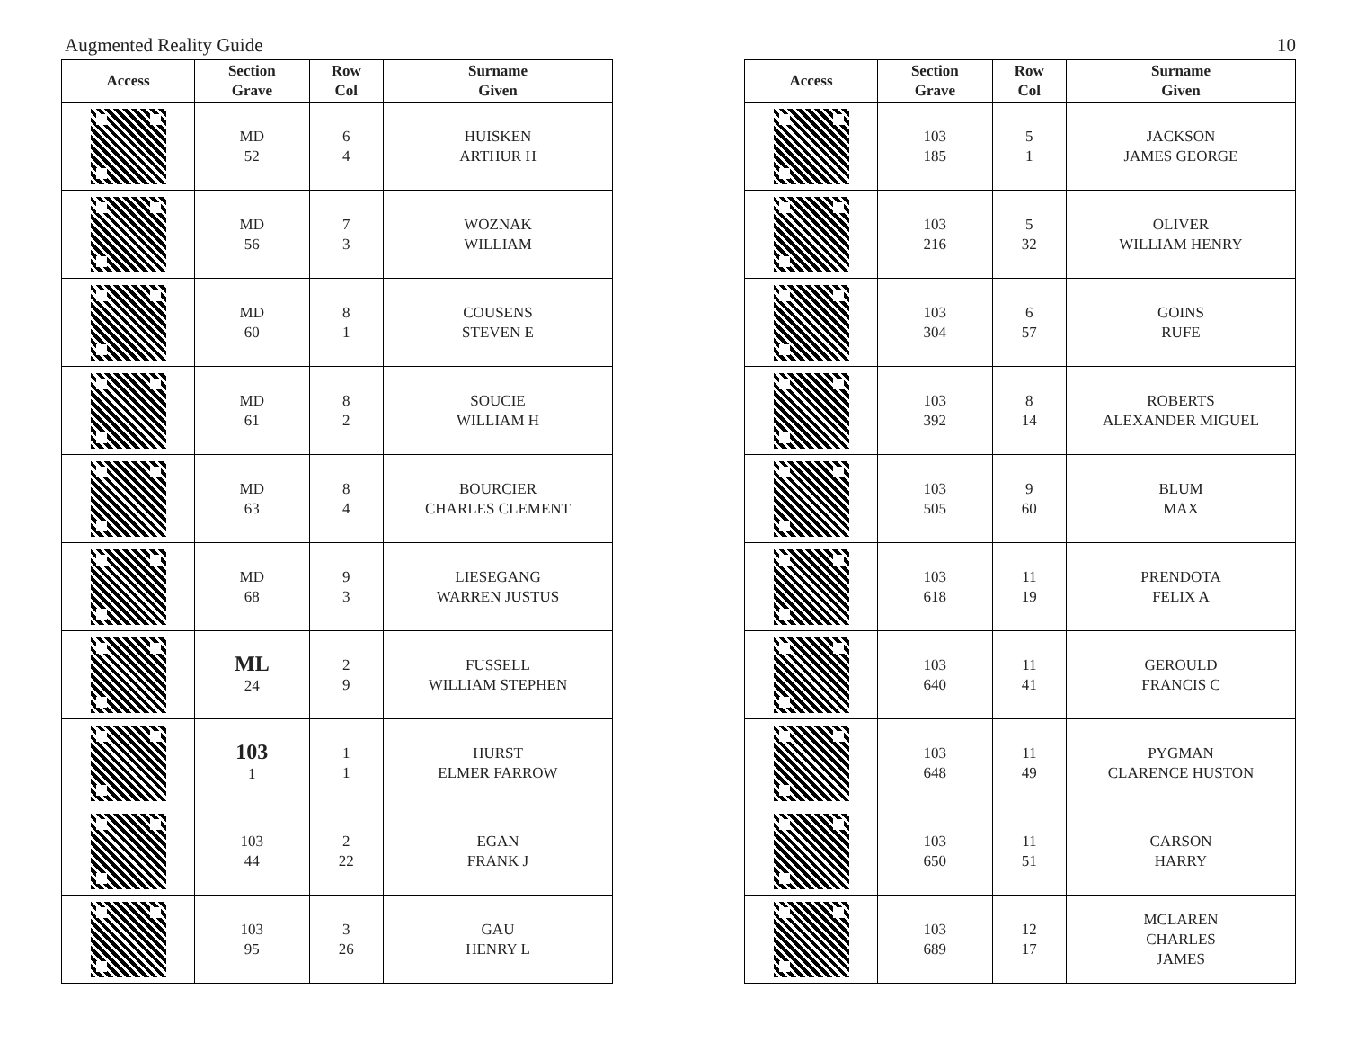Augmented Reality Guide 10
| Access | Section Grave | Row Col | Surname Given |
| --- | --- | --- | --- |
| | MD 52 | 6 4 | HUISKEN ARTHUR H |
| | MD 56 | 7 3 | WOZNAK WILLIAM |
| | MD 60 | 8 1 | COUSENS STEVEN E |
| | MD 61 | 8 2 | SOUCIE WILLIAM H |
| | MD 63 | 8 4 | BOURCIER CHARLES CLEMENT |
| | MD 68 | 9 3 | LIESEGANG WARREN JUSTUS |
| | ML 24 | 2 9 | FUSSELL WILLIAM STEPHEN |
| | 103 1 | 1 1 | HURST ELMER FARROW |
| | 103 44 | 2 22 | EGAN FRANK J |
| | 103 95 | 3 26 | GAU HENRY L |
| Access | Section Grave | Row Col | Surname Given |
| --- | --- | --- | --- |
| | 103 185 | 5 1 | JACKSON JAMES GEORGE |
| | 103 216 | 5 32 | OLIVER WILLIAM HENRY |
| | 103 304 | 6 57 | GOINS RUFE |
| | 103 392 | 8 14 | ROBERTS ALEXANDER MIGUEL |
| | 103 505 | 9 60 | BLUM MAX |
| | 103 618 | 11 19 | PRENDOTA FELIX A |
| | 103 640 | 11 41 | GEROULD FRANCIS C |
| | 103 648 | 11 49 | PYGMAN CLARENCE HUSTON |
| | 103 650 | 11 51 | CARSON HARRY |
| | 103 689 | 12 17 | MCLAREN CHARLES JAMES |